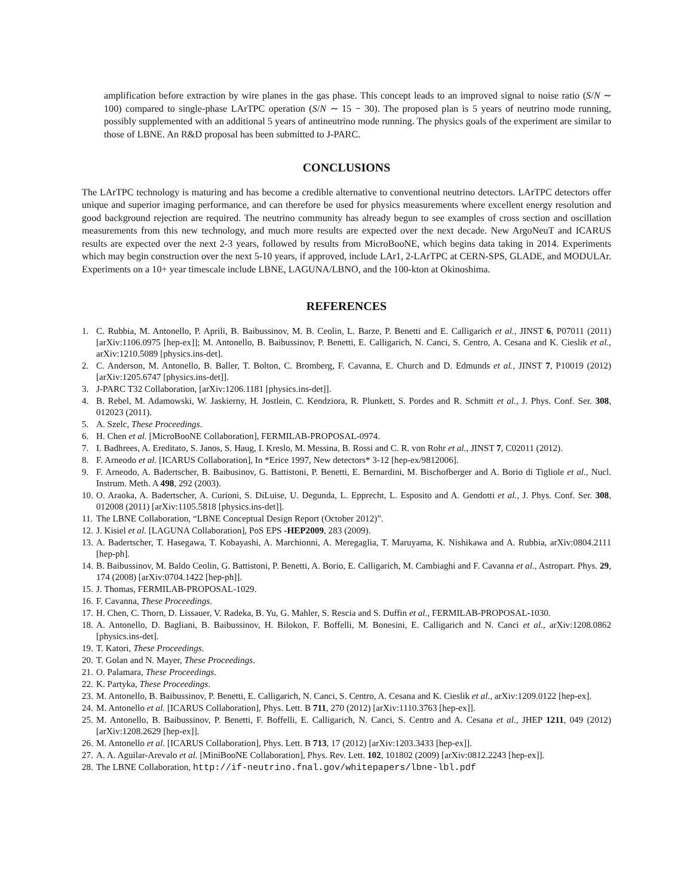amplification before extraction by wire planes in the gas phase. This concept leads to an improved signal to noise ratio (S/N ∼ 100) compared to single-phase LArTPC operation (S/N ∼ 15 − 30). The proposed plan is 5 years of neutrino mode running, possibly supplemented with an additional 5 years of antineutrino mode running. The physics goals of the experiment are similar to those of LBNE. An R&D proposal has been submitted to J-PARC.
CONCLUSIONS
The LArTPC technology is maturing and has become a credible alternative to conventional neutrino detectors. LArTPC detectors offer unique and superior imaging performance, and can therefore be used for physics measurements where excellent energy resolution and good background rejection are required. The neutrino community has already begun to see examples of cross section and oscillation measurements from this new technology, and much more results are expected over the next decade. New ArgoNeuT and ICARUS results are expected over the next 2-3 years, followed by results from MicroBooNE, which begins data taking in 2014. Experiments which may begin construction over the next 5-10 years, if approved, include LAr1, 2-LArTPC at CERN-SPS, GLADE, and MODULAr. Experiments on a 10+ year timescale include LBNE, LAGUNA/LBNO, and the 100-kton at Okinoshima.
REFERENCES
1. C. Rubbia, M. Antonello, P. Aprili, B. Baibussinov, M. B. Ceolin, L. Barze, P. Benetti and E. Calligarich et al., JINST 6, P07011 (2011) [arXiv:1106.0975 [hep-ex]]; M. Antonello, B. Baibussinov, P. Benetti, E. Calligarich, N. Canci, S. Centro, A. Cesana and K. Cieslik et al., arXiv:1210.5089 [physics.ins-det].
2. C. Anderson, M. Antonello, B. Baller, T. Bolton, C. Bromberg, F. Cavanna, E. Church and D. Edmunds et al., JINST 7, P10019 (2012) [arXiv:1205.6747 [physics.ins-det]].
3. J-PARC T32 Collaboration, [arXiv:1206.1181 [physics.ins-det]].
4. B. Rebel, M. Adamowski, W. Jaskierny, H. Jostlein, C. Kendziora, R. Plunkett, S. Pordes and R. Schmitt et al., J. Phys. Conf. Ser. 308, 012023 (2011).
5. A. Szelc, These Proceedings.
6. H. Chen et al. [MicroBooNE Collaboration], FERMILAB-PROPOSAL-0974.
7. I. Badhrees, A. Ereditato, S. Janos, S. Haug, I. Kreslo, M. Messina, B. Rossi and C. R. von Rohr et al., JINST 7, C02011 (2012).
8. F. Arneodo et al. [ICARUS Collaboration], In *Erice 1997, New detectors* 3-12 [hep-ex/9812006].
9. F. Arneodo, A. Badertscher, B. Baibusinov, G. Battistoni, P. Benetti, E. Bernardini, M. Bischofberger and A. Borio di Tigliole et al., Nucl. Instrum. Meth. A 498, 292 (2003).
10. O. Araoka, A. Badertscher, A. Curioni, S. DiLuise, U. Degunda, L. Epprecht, L. Esposito and A. Gendotti et al., J. Phys. Conf. Ser. 308, 012008 (2011) [arXiv:1105.5818 [physics.ins-det]].
11. The LBNE Collaboration, “LBNE Conceptual Design Report (October 2012)”.
12. J. Kisiel et al. [LAGUNA Collaboration], PoS EPS -HEP2009, 283 (2009).
13. A. Badertscher, T. Hasegawa, T. Kobayashi, A. Marchionni, A. Meregaglia, T. Maruyama, K. Nishikawa and A. Rubbia, arXiv:0804.2111 [hep-ph].
14. B. Baibussinov, M. Baldo Ceolin, G. Battistoni, P. Benetti, A. Borio, E. Calligarich, M. Cambiaghi and F. Cavanna et al., Astropart. Phys. 29, 174 (2008) [arXiv:0704.1422 [hep-ph]].
15. J. Thomas, FERMILAB-PROPOSAL-1029.
16. F. Cavanna, These Proceedings.
17. H. Chen, C. Thorn, D. Lissauer, V. Radeka, B. Yu, G. Mahler, S. Rescia and S. Duffin et al., FERMILAB-PROPOSAL-1030.
18. A. Antonello, D. Bagliani, B. Baibussinov, H. Bilokon, F. Boffelli, M. Bonesini, E. Calligarich and N. Canci et al., arXiv:1208.0862 [physics.ins-det].
19. T. Katori, These Proceedings.
20. T. Golan and N. Mayer, These Proceedings.
21. O. Palamara, These Proceedings.
22. K. Partyka, These Proceedings.
23. M. Antonello, B. Baibussinov, P. Benetti, E. Calligarich, N. Canci, S. Centro, A. Cesana and K. Cieslik et al., arXiv:1209.0122 [hep-ex].
24. M. Antonello et al. [ICARUS Collaboration], Phys. Lett. B 711, 270 (2012) [arXiv:1110.3763 [hep-ex]].
25. M. Antonello, B. Baibussinov, P. Benetti, F. Boffelli, E. Calligarich, N. Canci, S. Centro and A. Cesana et al., JHEP 1211, 049 (2012) [arXiv:1208.2629 [hep-ex]].
26. M. Antonello et al. [ICARUS Collaboration], Phys. Lett. B 713, 17 (2012) [arXiv:1203.3433 [hep-ex]].
27. A. A. Aguilar-Arevalo et al. [MiniBooNE Collaboration], Phys. Rev. Lett. 102, 101802 (2009) [arXiv:0812.2243 [hep-ex]].
28. The LBNE Collaboration, http://if-neutrino.fnal.gov/whitepapers/lbne-lbl.pdf